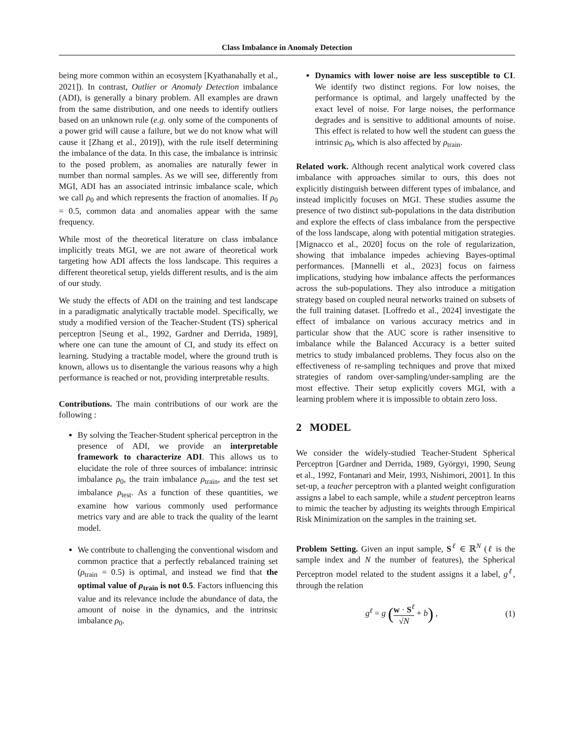Class Imbalance in Anomaly Detection
being more common within an ecosystem [Kyathanahally et al., 2021]). In contrast, Outlier or Anomaly Detection imbalance (ADI), is generally a binary problem. All examples are drawn from the same distribution, and one needs to identify outliers based on an unknown rule (e.g. only some of the components of a power grid will cause a failure, but we do not know what will cause it [Zhang et al., 2019]), with the rule itself determining the imbalance of the data. In this case, the imbalance is intrinsic to the posed problem, as anomalies are naturally fewer in number than normal samples. As we will see, differently from MGI, ADI has an associated intrinsic imbalance scale, which we call ρ<sub>0</sub> and which represents the fraction of anomalies. If ρ<sub>0</sub> = 0.5, common data and anomalies appear with the same frequency.
While most of the theoretical literature on class imbalance implicitly treats MGI, we are not aware of theoretical work targeting how ADI affects the loss landscape. This requires a different theoretical setup, yields different results, and is the aim of our study.
We study the effects of ADI on the training and test landscape in a paradigmatic analytically tractable model. Specifically, we study a modified version of the Teacher-Student (TS) spherical perceptron [Seung et al., 1992, Gardner and Derrida, 1989], where one can tune the amount of CI, and study its effect on learning. Studying a tractable model, where the ground truth is known, allows us to disentangle the various reasons why a high performance is reached or not, providing interpretable results.
Contributions. The main contributions of our work are the following :
By solving the Teacher-Student spherical perceptron in the presence of ADI, we provide an interpretable framework to characterize ADI. This allows us to elucidate the role of three sources of imbalance: intrinsic imbalance ρ<sub>0</sub>, the train imbalance ρ<sub>train</sub>, and the test set imbalance ρ<sub>test</sub>. As a function of these quantities, we examine how various commonly used performance metrics vary and are able to track the quality of the learnt model.
We contribute to challenging the conventional wisdom and common practice that a perfectly rebalanced training set (ρ<sub>train</sub> = 0.5) is optimal, and instead we find that the optimal value of ρ<sub>train</sub> is not 0.5. Factors influencing this value and its relevance include the abundance of data, the amount of noise in the dynamics, and the intrinsic imbalance ρ<sub>0</sub>.
Dynamics with lower noise are less susceptible to CI. We identify two distinct regions. For low noises, the performance is optimal, and largely unaffected by the exact level of noise. For large noises, the performance degrades and is sensitive to additional amounts of noise. This effect is related to how well the student can guess the intrinsic ρ<sub>0</sub>, which is also affected by ρ<sub>train</sub>.
Related work. Although recent analytical work covered class imbalance with approaches similar to ours, this does not explicitly distinguish between different types of imbalance, and instead implicitly focuses on MGI. These studies assume the presence of two distinct sub-populations in the data distribution and explore the effects of class imbalance from the perspective of the loss landscape, along with potential mitigation strategies. [Mignacco et al., 2020] focus on the role of regularization, showing that imbalance impedes achieving Bayes-optimal performances. [Mannelli et al., 2023] focus on fairness implications, studying how imbalance affects the performances across the sub-populations. They also introduce a mitigation strategy based on coupled neural networks trained on subsets of the full training dataset. [Loffredo et al., 2024] investigate the effect of imbalance on various accuracy metrics and in particular show that the AUC score is rather insensitive to imbalance while the Balanced Accuracy is a better suited metrics to study imbalanced problems. They focus also on the effectiveness of re-sampling techniques and prove that mixed strategies of random over-sampling/under-sampling are the most effective. Their setup explicitly covers MGI, with a learning problem where it is impossible to obtain zero loss.
2 MODEL
We consider the widely-studied Teacher-Student Spherical Perceptron [Gardner and Derrida, 1989, Györgyi, 1990, Seung et al., 1992, Fontanari and Meir, 1993, Nishimori, 2001]. In this set-up, a teacher perceptron with a planted weight configuration assigns a label to each sample, while a student perceptron learns to mimic the teacher by adjusting its weights through Empirical Risk Minimization on the samples in the training set.
Problem Setting. Given an input sample, S<sup>ℓ</sup> ∈ ℝ<sup>N</sup> (ℓ is the sample index and N the number of features), the Spherical Perceptron model related to the student assigns it a label, g<sup>ℓ</sup>, through the relation
g<sup>ℓ</sup> = g (w · S<sup>ℓ</sup> √N + b) , (1)